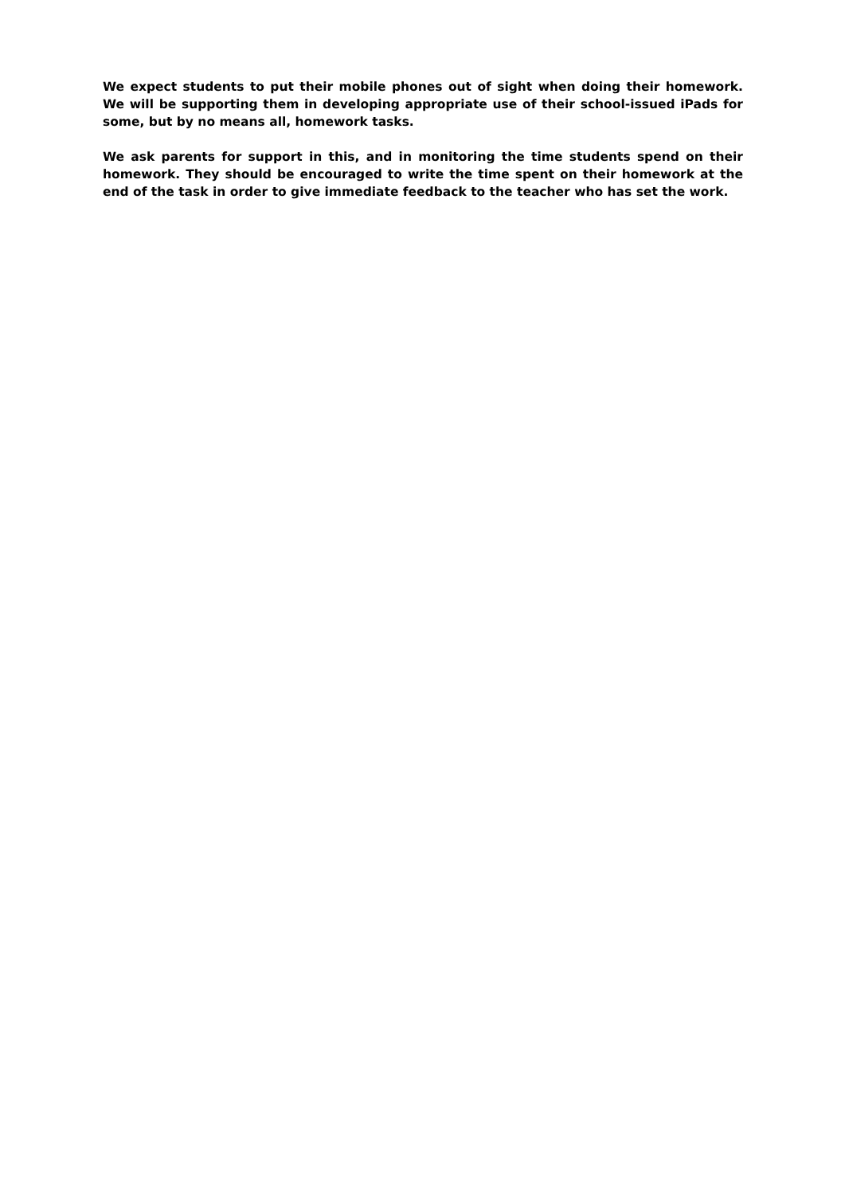We expect students to put their mobile phones out of sight when doing their homework. We will be supporting them in developing appropriate use of their school-issued iPads for some, but by no means all, homework tasks.
We ask parents for support in this, and in monitoring the time students spend on their homework. They should be encouraged to write the time spent on their homework at the end of the task in order to give immediate feedback to the teacher who has set the work.